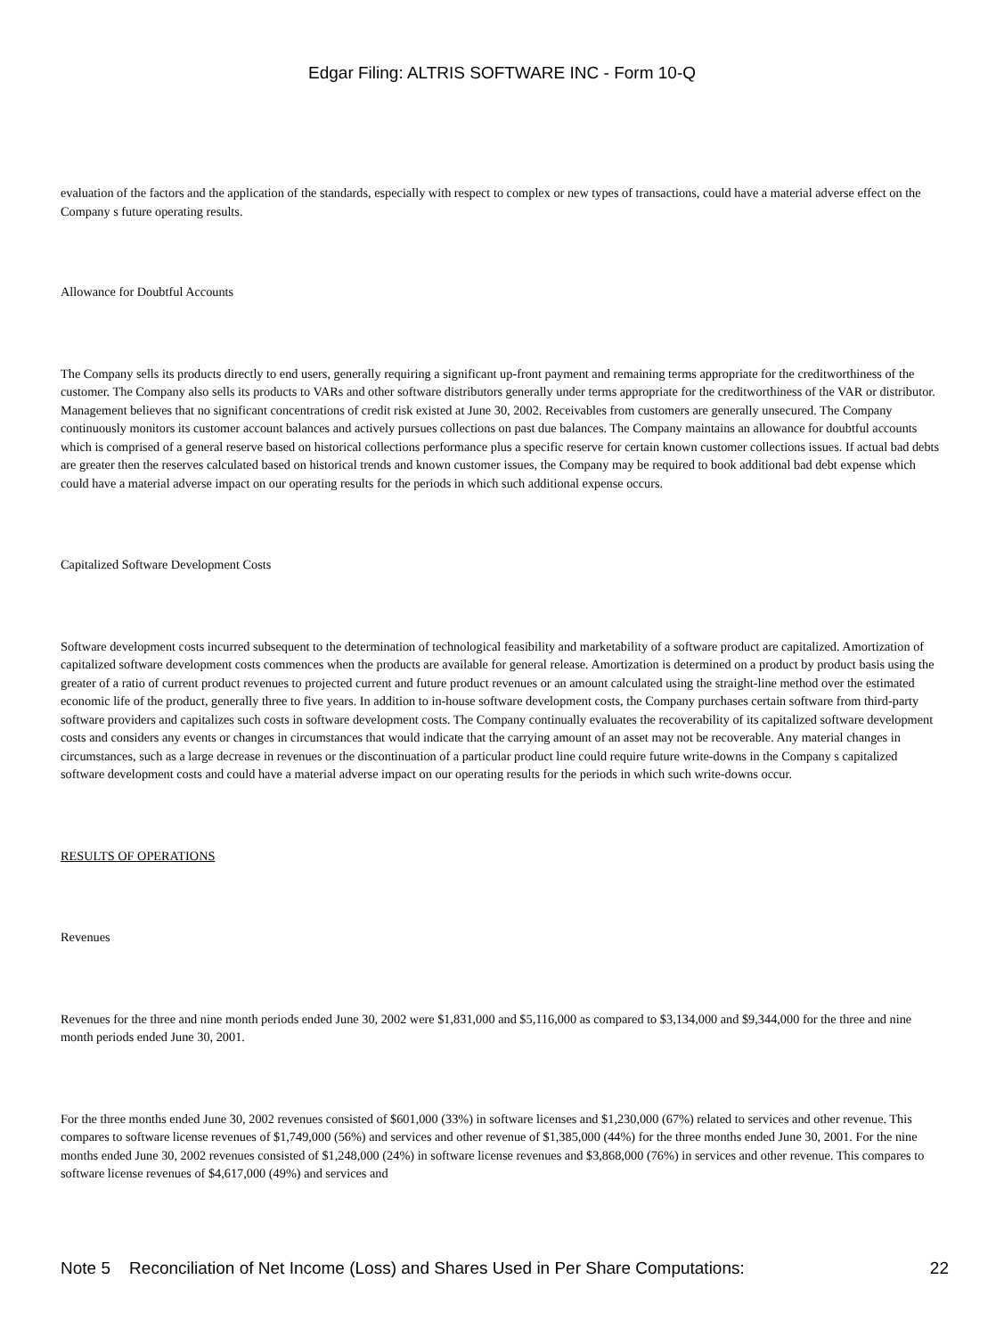Edgar Filing: ALTRIS SOFTWARE INC - Form 10-Q
evaluation of the factors and the application of the standards, especially with respect to complex or new types of transactions, could have a material adverse effect on the Company s future operating results.
Allowance for Doubtful Accounts
The Company sells its products directly to end users, generally requiring a significant up-front payment and remaining terms appropriate for the creditworthiness of the customer. The Company also sells its products to VARs and other software distributors generally under terms appropriate for the creditworthiness of the VAR or distributor. Management believes that no significant concentrations of credit risk existed at June 30, 2002. Receivables from customers are generally unsecured. The Company continuously monitors its customer account balances and actively pursues collections on past due balances. The Company maintains an allowance for doubtful accounts which is comprised of a general reserve based on historical collections performance plus a specific reserve for certain known customer collections issues. If actual bad debts are greater then the reserves calculated based on historical trends and known customer issues, the Company may be required to book additional bad debt expense which could have a material adverse impact on our operating results for the periods in which such additional expense occurs.
Capitalized Software Development Costs
Software development costs incurred subsequent to the determination of technological feasibility and marketability of a software product are capitalized. Amortization of capitalized software development costs commences when the products are available for general release. Amortization is determined on a product by product basis using the greater of a ratio of current product revenues to projected current and future product revenues or an amount calculated using the straight-line method over the estimated economic life of the product, generally three to five years. In addition to in-house software development costs, the Company purchases certain software from third-party software providers and capitalizes such costs in software development costs. The Company continually evaluates the recoverability of its capitalized software development costs and considers any events or changes in circumstances that would indicate that the carrying amount of an asset may not be recoverable. Any material changes in circumstances, such as a large decrease in revenues or the discontinuation of a particular product line could require future write-downs in the Company s capitalized software development costs and could have a material adverse impact on our operating results for the periods in which such write-downs occur.
RESULTS OF OPERATIONS
Revenues
Revenues for the three and nine month periods ended June 30, 2002 were $1,831,000 and $5,116,000 as compared to $3,134,000 and $9,344,000 for the three and nine month periods ended June 30, 2001.
For the three months ended June 30, 2002 revenues consisted of $601,000 (33%) in software licenses and $1,230,000 (67%) related to services and other revenue. This compares to software license revenues of $1,749,000 (56%) and services and other revenue of $1,385,000 (44%) for the three months ended June 30, 2001. For the nine months ended June 30, 2002 revenues consisted of $1,248,000 (24%) in software license revenues and $3,868,000 (76%) in services and other revenue. This compares to software license revenues of $4,617,000 (49%) and services and
Note 5 Reconciliation of Net Income (Loss) and Shares Used in Per Share Computations: 22